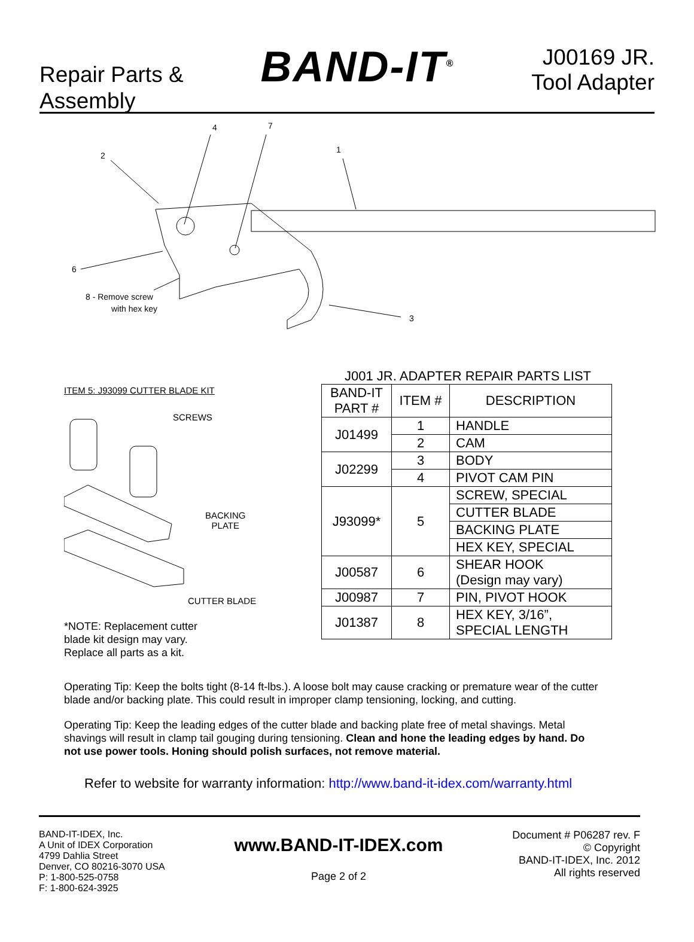Repair Parts &
Assembly
BAND-IT<sup>®</sup>
J00169 JR.
Tool Adapter
4
7
2
1
6
3
8 - Remove screw
with hex key
ITEM 5: J93099 CUTTER BLADE KIT
SCREWS
BACKING
PLATE
CUTTER BLADE
*NOTE: Replacement cutter
blade kit design may vary.
Replace all parts as a kit.
J001 JR. ADAPTER REPAIR PARTS LIST
| BAND-IT PART # | ITEM # | DESCRIPTION |
| --- | --- | --- |
| J01499 | 1 | HANDLE |
| | 2 | CAM |
| J02299 | 3 | BODY |
| | 4 | PIVOT CAM PIN |
| J93099* | 5 | SCREW, SPECIAL |
| | | CUTTER BLADE |
| | | BACKING PLATE |
| | | HEX KEY, SPECIAL |
| J00587 | 6 | SHEAR HOOK (Design may vary) |
| J00987 | 7 | PIN, PIVOT HOOK |
| J01387 | 8 | HEX KEY, 3/16”, SPECIAL LENGTH |
Operating Tip: Keep the bolts tight (8-14 ft-lbs.). A loose bolt may cause cracking or premature wear of the cutter blade and/or backing plate. This could result in improper clamp tensioning, locking, and cutting.
Operating Tip: Keep the leading edges of the cutter blade and backing plate free of metal shavings. Metal shavings will result in clamp tail gouging during tensioning. Clean and hone the leading edges by hand. Do not use power tools. Honing should polish surfaces, not remove material.
Refer to website for warranty information: http://www.band-it-idex.com/warranty.html
BAND-IT-IDEX, Inc.
A Unit of IDEX Corporation
4799 Dahlia Street
Denver, CO 80216-3070 USA
P: 1-800-525-0758
F: 1-800-624-3925
www.BAND-IT-IDEX.com
Page 2 of 2
Document # P06287 rev. F
© Copyright
BAND-IT-IDEX, Inc. 2012
All rights reserved